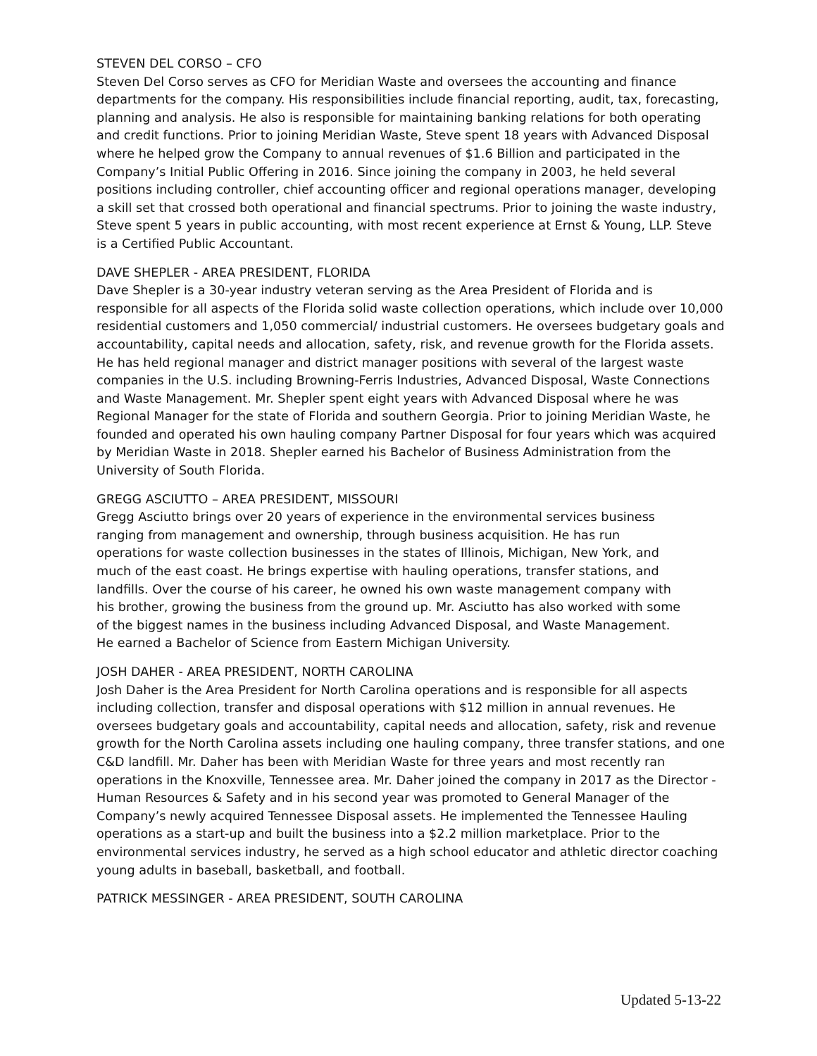STEVEN DEL CORSO – CFO
Steven Del Corso serves as CFO for Meridian Waste and oversees the accounting and finance departments for the company. His responsibilities include financial reporting, audit, tax, forecasting, planning and analysis. He also is responsible for maintaining banking relations for both operating and credit functions. Prior to joining Meridian Waste, Steve spent 18 years with Advanced Disposal where he helped grow the Company to annual revenues of $1.6 Billion and participated in the Company’s Initial Public Offering in 2016. Since joining the company in 2003, he held several positions including controller, chief accounting officer and regional operations manager, developing a skill set that crossed both operational and financial spectrums. Prior to joining the waste industry, Steve spent 5 years in public accounting, with most recent experience at Ernst & Young, LLP. Steve is a Certified Public Accountant.
DAVE SHEPLER - AREA PRESIDENT, FLORIDA
Dave Shepler is a 30-year industry veteran serving as the Area President of Florida and is responsible for all aspects of the Florida solid waste collection operations, which include over 10,000 residential customers and 1,050 commercial/ industrial customers. He oversees budgetary goals and accountability, capital needs and allocation, safety, risk, and revenue growth for the Florida assets. He has held regional manager and district manager positions with several of the largest waste companies in the U.S. including Browning-Ferris Industries, Advanced Disposal, Waste Connections and Waste Management. Mr. Shepler spent eight years with Advanced Disposal where he was Regional Manager for the state of Florida and southern Georgia. Prior to joining Meridian Waste, he founded and operated his own hauling company Partner Disposal for four years which was acquired by Meridian Waste in 2018. Shepler earned his Bachelor of Business Administration from the University of South Florida.
GREGG ASCIUTTO – AREA PRESIDENT, MISSOURI
Gregg Asciutto brings over 20 years of experience in the environmental services business ranging from management and ownership, through business acquisition. He has run operations for waste collection businesses in the states of Illinois, Michigan, New York, and much of the east coast. He brings expertise with hauling operations, transfer stations, and landfills. Over the course of his career, he owned his own waste management company with his brother, growing the business from the ground up. Mr. Asciutto has also worked with some of the biggest names in the business including Advanced Disposal, and Waste Management. He earned a Bachelor of Science from Eastern Michigan University.
JOSH DAHER - AREA PRESIDENT, NORTH CAROLINA
Josh Daher is the Area President for North Carolina operations and is responsible for all aspects including collection, transfer and disposal operations with $12 million in annual revenues. He oversees budgetary goals and accountability, capital needs and allocation, safety, risk and revenue growth for the North Carolina assets including one hauling company, three transfer stations, and one C&D landfill. Mr. Daher has been with Meridian Waste for three years and most recently ran operations in the Knoxville, Tennessee area. Mr. Daher joined the company in 2017 as the Director - Human Resources & Safety and in his second year was promoted to General Manager of the Company’s newly acquired Tennessee Disposal assets. He implemented the Tennessee Hauling operations as a start-up and built the business into a $2.2 million marketplace. Prior to the environmental services industry, he served as a high school educator and athletic director coaching young adults in baseball, basketball, and football.
PATRICK MESSINGER - AREA PRESIDENT, SOUTH CAROLINA
Updated 5-13-22